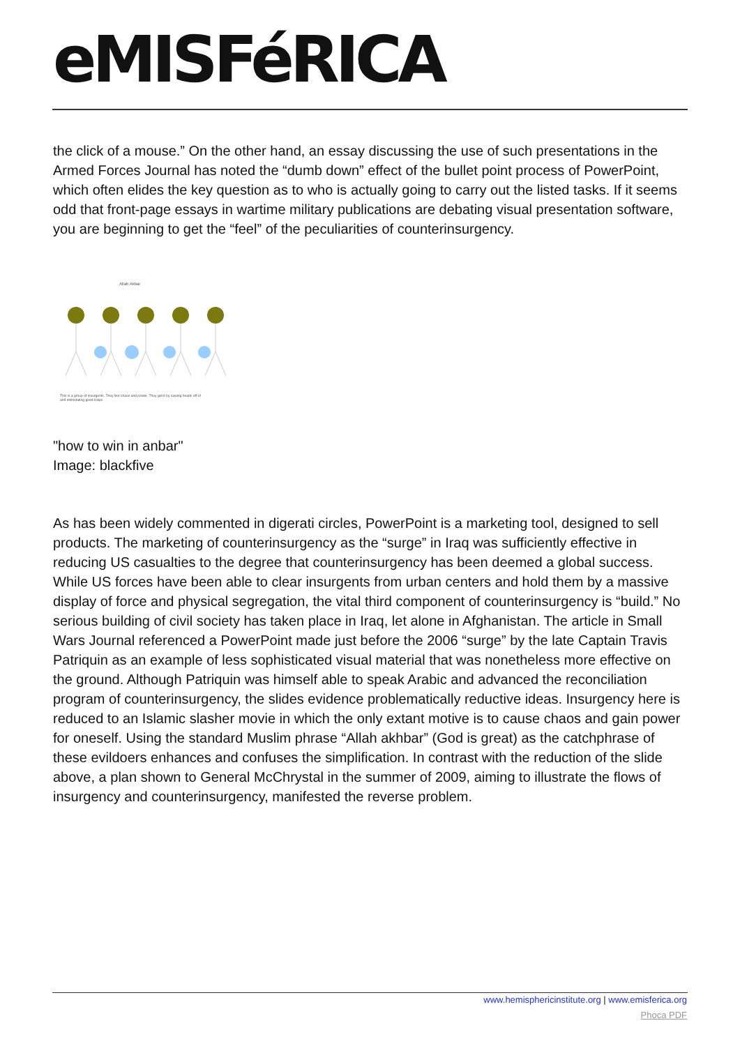eMISFéRICA
the click of a mouse.” On the other hand, an essay discussing the use of such presentations in the Armed Forces Journal has noted the “dumb down” effect of the bullet point process of PowerPoint, which often elides the key question as to who is actually going to carry out the listed tasks. If it seems odd that front-page essays in wartime military publications are debating visual presentation software, you are beginning to get the “feel” of the peculiarities of counterinsurgency.
Allah Akbar
This is a group of insurgents. They like chaos and power. They get it by sawing heads off of
and intimidating good Iraqis
"how to win in anbar"
Image: blackfive
As has been widely commented in digerati circles, PowerPoint is a marketing tool, designed to sell products. The marketing of counterinsurgency as the “surge” in Iraq was sufficiently effective in reducing US casualties to the degree that counterinsurgency has been deemed a global success. While US forces have been able to clear insurgents from urban centers and hold them by a massive display of force and physical segregation, the vital third component of counterinsurgency is “build.” No serious building of civil society has taken place in Iraq, let alone in Afghanistan. The article in Small Wars Journal referenced a PowerPoint made just before the 2006 “surge” by the late Captain Travis Patriquin as an example of less sophisticated visual material that was nonetheless more effective on the ground. Although Patriquin was himself able to speak Arabic and advanced the reconciliation program of counterinsurgency, the slides evidence problematically reductive ideas. Insurgency here is reduced to an Islamic slasher movie in which the only extant motive is to cause chaos and gain power for oneself. Using the standard Muslim phrase “Allah akhbar” (God is great) as the catchphrase of these evildoers enhances and confuses the simplification. In contrast with the reduction of the slide above, a plan shown to General McChrystal in the summer of 2009, aiming to illustrate the flows of insurgency and counterinsurgency, manifested the reverse problem.
www.hemisphericinstitute.org | www.emisferica.org
Phoca PDF